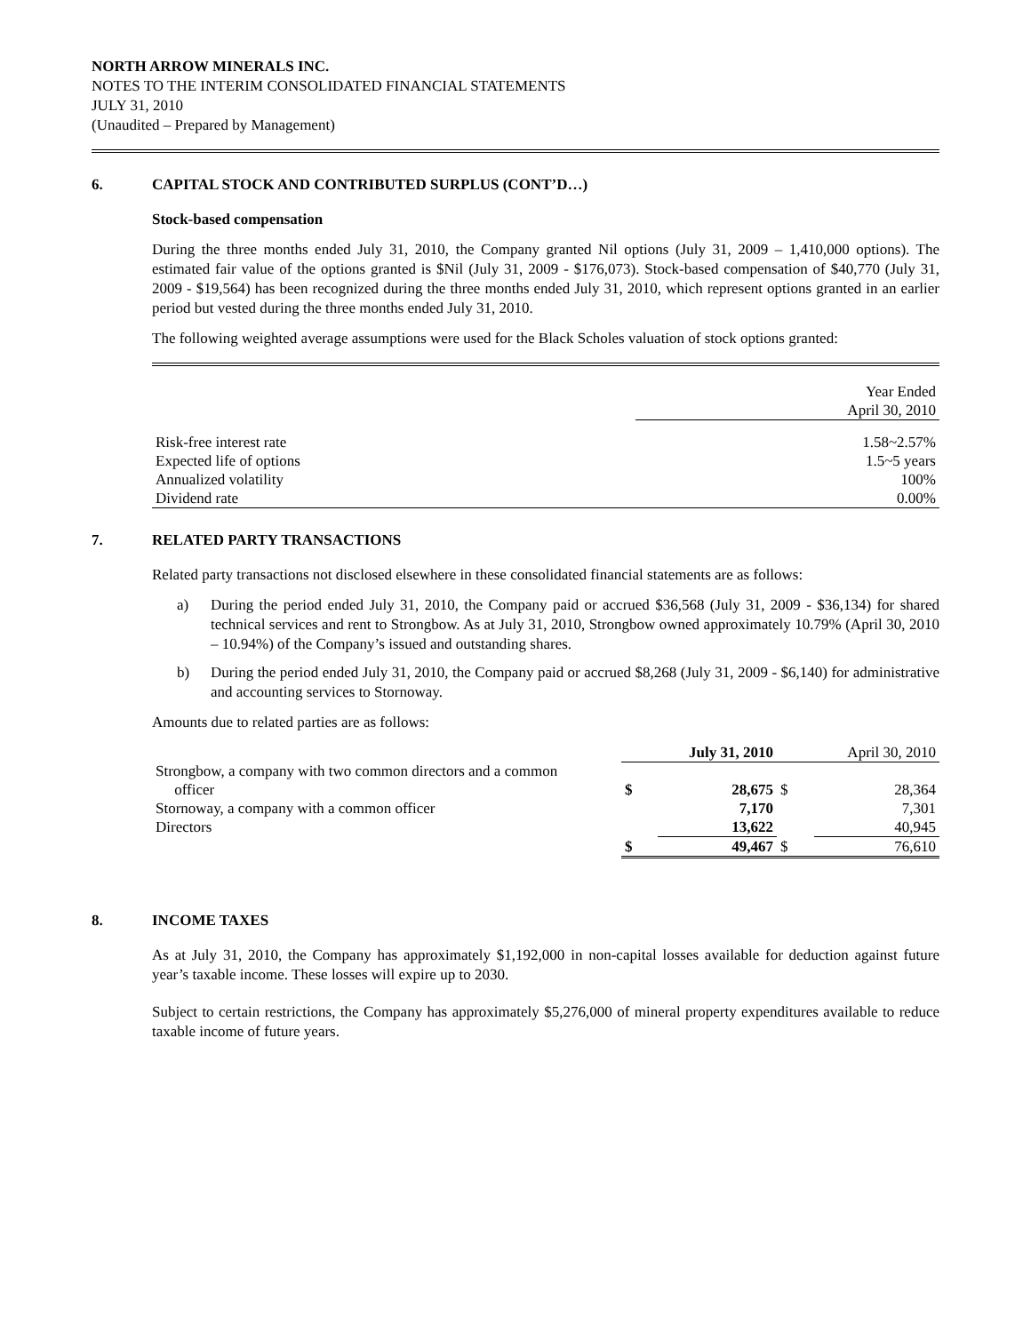NORTH ARROW MINERALS INC.
NOTES TO THE INTERIM CONSOLIDATED FINANCIAL STATEMENTS
JULY 31, 2010
(Unaudited – Prepared by Management)
6. CAPITAL STOCK AND CONTRIBUTED SURPLUS (CONT’D…)
Stock-based compensation
During the three months ended July 31, 2010, the Company granted Nil options (July 31, 2009 – 1,410,000 options). The estimated fair value of the options granted is $Nil (July 31, 2009 - $176,073). Stock-based compensation of $40,770 (July 31, 2009 - $19,564) has been recognized during the three months ended July 31, 2010, which represent options granted in an earlier period but vested during the three months ended July 31, 2010.
The following weighted average assumptions were used for the Black Scholes valuation of stock options granted:
| | Year Ended April 30, 2010 |
| Risk-free interest rate | 1.58~2.57% |
| Expected life of options | 1.5~5 years |
| Annualized volatility | 100% |
| Dividend rate | 0.00% |
7. RELATED PARTY TRANSACTIONS
Related party transactions not disclosed elsewhere in these consolidated financial statements are as follows:
a) During the period ended July 31, 2010, the Company paid or accrued $36,568 (July 31, 2009 - $36,134) for shared technical services and rent to Strongbow. As at July 31, 2010, Strongbow owned approximately 10.79% (April 30, 2010 – 10.94%) of the Company’s issued and outstanding shares.
b) During the period ended July 31, 2010, the Company paid or accrued $8,268 (July 31, 2009 - $6,140) for administrative and accounting services to Stornoway.
Amounts due to related parties are as follows:
| | July 31, 2010 | | April 30, 2010 | |
| Strongbow, a company with two common directors and a common officer | $ | 28,675 | $ | 28,364 |
| Stornoway, a company with a common officer | | 7,170 | | 7,301 |
| Directors | | 13,622 | | 40,945 |
| | $ | 49,467 | $ | 76,610 |
8. INCOME TAXES
As at July 31, 2010, the Company has approximately $1,192,000 in non-capital losses available for deduction against future year’s taxable income. These losses will expire up to 2030.
Subject to certain restrictions, the Company has approximately $5,276,000 of mineral property expenditures available to reduce taxable income of future years.